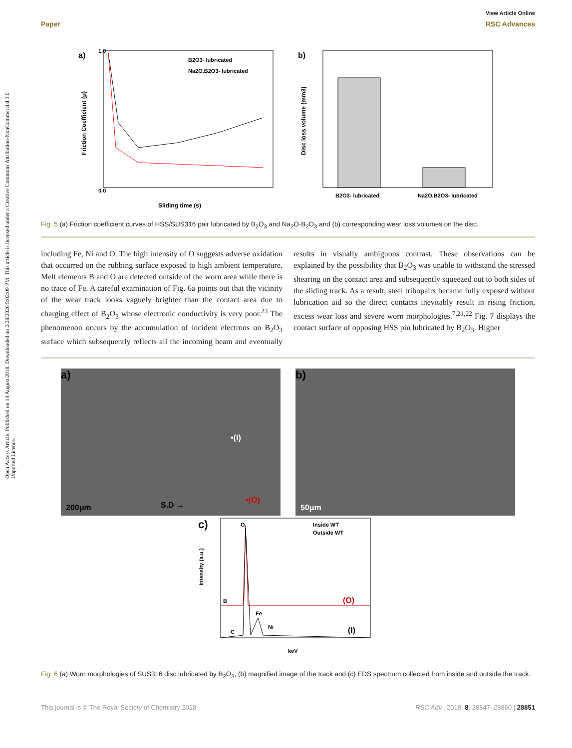Open Access Article. Published on 14 August 2018. Downloaded on 2/28/2026 5:02:09 PM. This article is licensed under a Creative Commons Attribution-NonCommercial 3.0 Unported Licence.
View Article Online
Paper RSC Advances
a)
B2O3- lubricated
Na2O.B2O3- lubricated
Sliding time (s)
Friction Coefficient (μ)
0.0
1.0
b)
B2O3- lubricated
Na2O.B2O3- lubricated
Disc loss volume (mm3)
Fig. 5 (a) Friction coefficient curves of HSS/SUS316 pair lubricated by B<sub>2</sub>O<sub>3</sub> and Na<sub>2</sub>O·B<sub>2</sub>O<sub>3</sub> and (b) corresponding wear loss volumes on the disc.
including Fe, Ni and O. The high intensity of O suggests adverse oxidation that occurred on the rubbing surface exposed to high ambient temperature. Melt elements B and O are detected outside of the worn area while there is no trace of Fe. A careful examination of Fig. 6a points out that the vicinity of the wear track looks vaguely brighter than the contact area due to charging effect of B<sub>2</sub>O<sub>3</sub> whose electronic conductivity is very poor.<sup>23</sup> The phenomenon occurs by the accumulation of incident electrons on B<sub>2</sub>O<sub>3</sub> surface which subsequently reflects all the incoming beam and eventually results in visually ambiguous contrast. These observations can be explained by the possibility that B<sub>2</sub>O<sub>3</sub> was unable to withstand the stressed shearing on the contact area and subsequently squeezed out to both sides of the sliding track. As a result, steel tribopairs became fully exposed without lubrication aid so the direct contacts inevitably result in rising friction, excess wear loss and severe worn morphologies.<sup>7,21,22</sup> Fig. 7 displays the contact surface of opposing HSS pin lubricated by B<sub>2</sub>O<sub>3</sub>. Higher
a)
•(I)
•(O)
200μm S.D →
b)
50μm
c)
O
Inside WT
Outside WT
B
(O)
Fe
C
Ni
(I)
keV
Intensity (a.u.)
Fig. 6 (a) Worn morphologies of SUS316 disc lubricated by B<sub>2</sub>O<sub>3</sub>, (b) magnified image of the track and (c) EDS spectrum collected from inside and outside the track.
This journal is © The Royal Society of Chemistry 2018 RSC Adv., 2018, 8, 28847–28860 | 28851